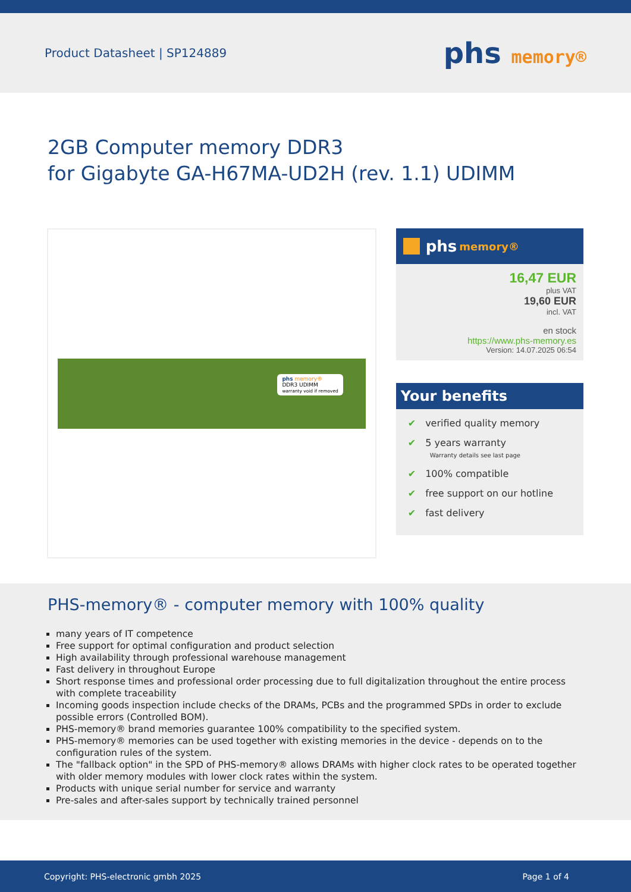Product Datasheet | SP124889
phs memory®
2GB Computer memory DDR3
for Gigabyte GA-H67MA-UD2H (rev. 1.1) UDIMM
phs memory®
DDR3 UDIMM
warranty void if removed
phs memory®
16,47 EUR
plus VAT
19,60 EUR
incl. VAT
en stock
https://www.phs-memory.es
Version: 14.07.2025 06:54
Your benefits
✔ verified quality memory
✔ 5 years warranty
Warranty details see last page
✔ 100% compatible
✔ free support on our hotline
✔ fast delivery
PHS-memory® - computer memory with 100% quality
many years of IT competence
Free support for optimal configuration and product selection
High availability through professional warehouse management
Fast delivery in throughout Europe
Short response times and professional order processing due to full digitalization throughout the entire process with complete traceability
Incoming goods inspection include checks of the DRAMs, PCBs and the programmed SPDs in order to exclude possible errors (Controlled BOM).
PHS-memory® brand memories guarantee 100% compatibility to the specified system.
PHS-memory® memories can be used together with existing memories in the device - depends on to the configuration rules of the system.
The "fallback option" in the SPD of PHS-memory® allows DRAMs with higher clock rates to be operated together with older memory modules with lower clock rates within the system.
Products with unique serial number for service and warranty
Pre-sales and after-sales support by technically trained personnel
Copyright: PHS-electronic gmbh 2025 Page 1 of 4